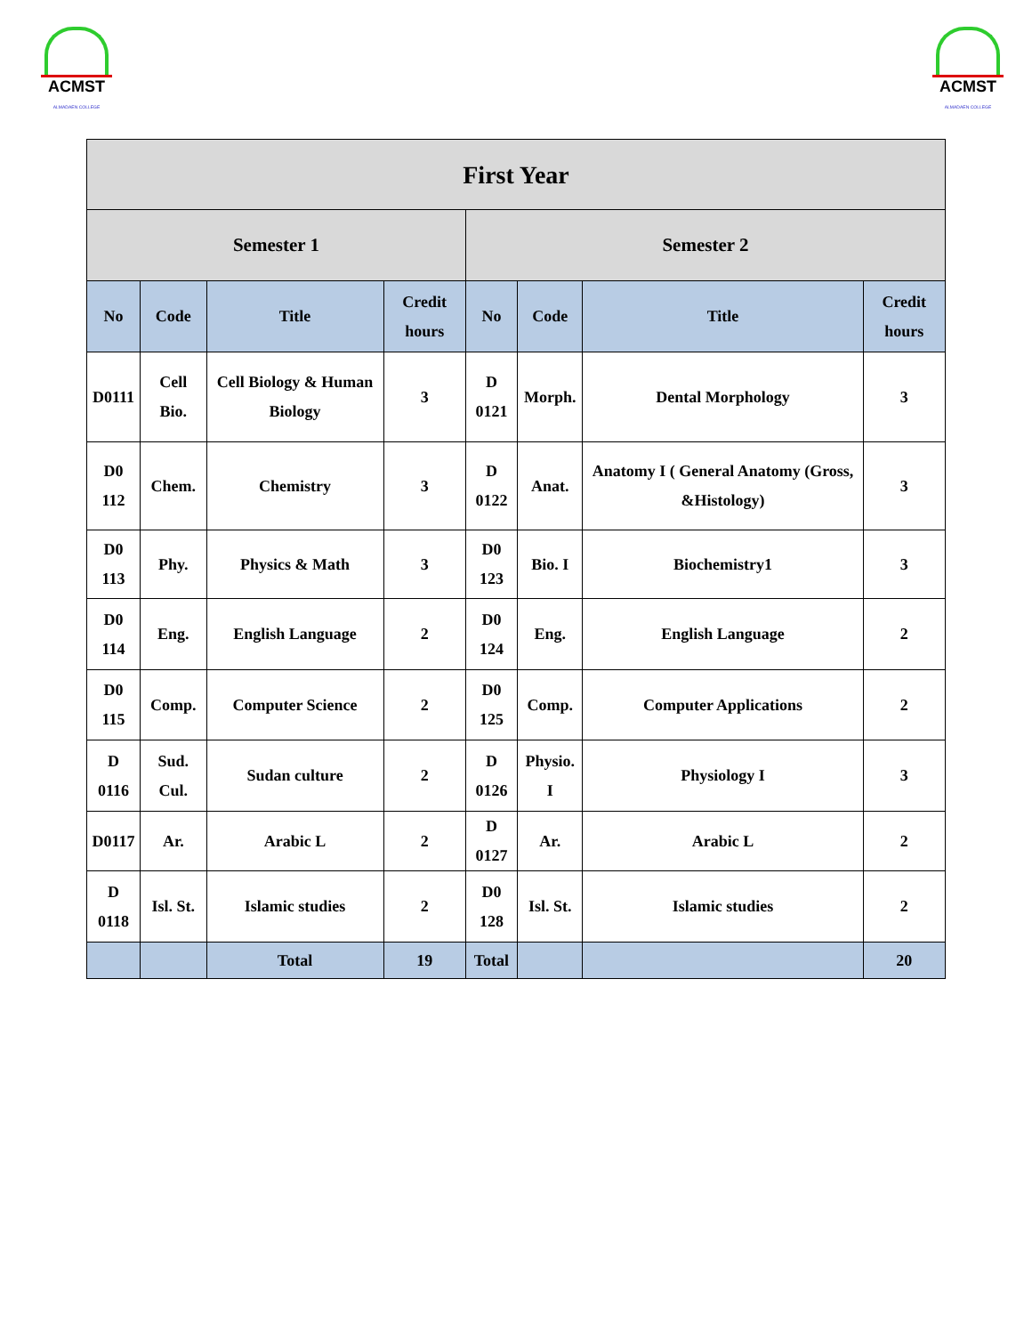ACMST
ALMADAEN COLLEGE
ACMST
ALMADAEN COLLEGE
| First Year | | | | | | | |
| --- | --- | --- | --- | --- | --- | --- | --- |
| Semester 1 | | | | Semester 2 | | | |
| No | Code | Title | Credit hours | No | Code | Title | Credit hours |
| D0111 | Cell Bio. | Cell Biology & Human Biology | 3 | D 0121 | Morph. | Dental Morphology | 3 |
| D0 112 | Chem. | Chemistry | 3 | D 0122 | Anat. | Anatomy I ( General Anatomy (Gross, &Histology) | 3 |
| D0 113 | Phy. | Physics & Math | 3 | D0 123 | Bio. I | Biochemistry1 | 3 |
| D0 114 | Eng. | English Language | 2 | D0 124 | Eng. | English Language | 2 |
| D0 115 | Comp. | Computer Science | 2 | D0 125 | Comp. | Computer Applications | 2 |
| D 0116 | Sud. Cul. | Sudan culture | 2 | D 0126 | Physio. I | Physiology I | 3 |
| D0117 | Ar. | Arabic L | 2 | D 0127 | Ar. | Arabic L | 2 |
| D 0118 | Isl. St. | Islamic studies | 2 | D0 128 | Isl. St. | Islamic studies | 2 |
| | | Total | 19 | Total | | | 20 |